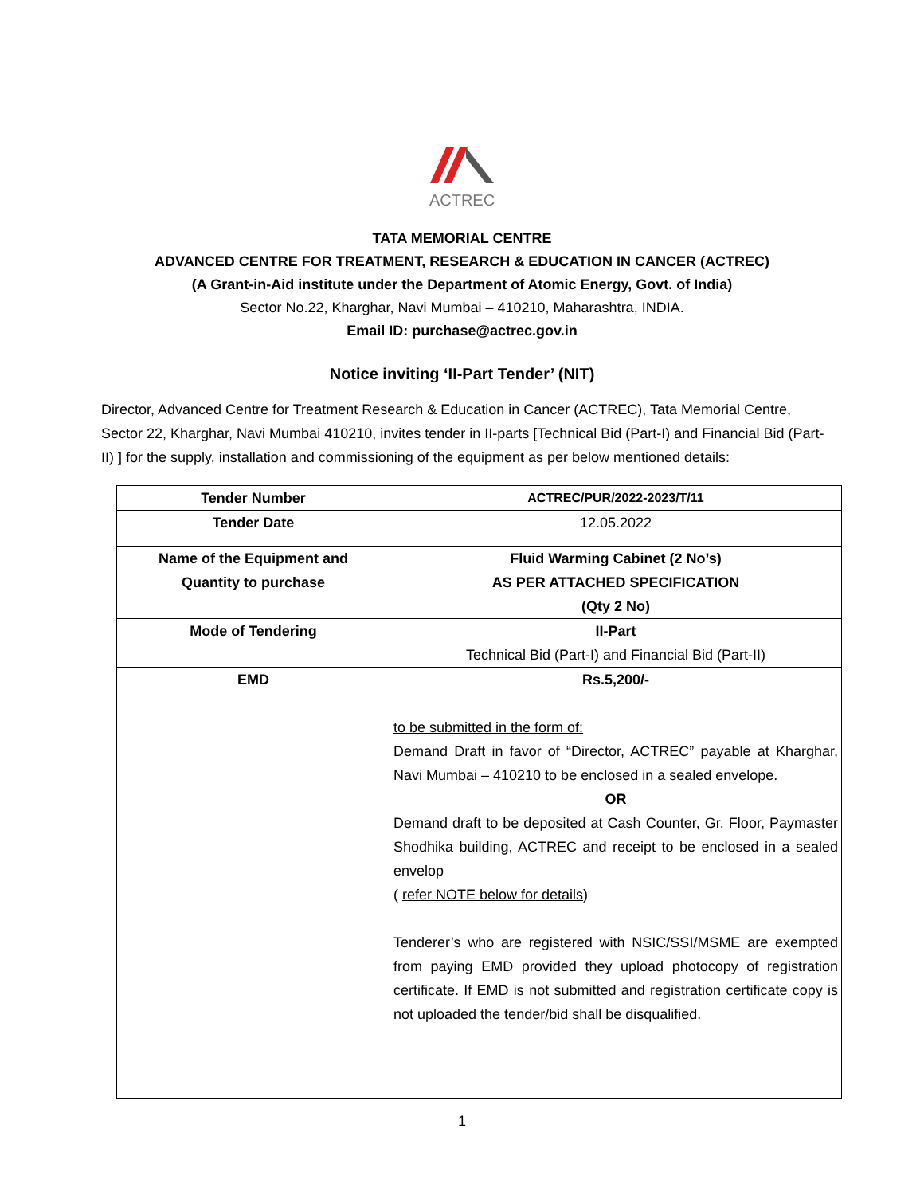ACTREC
TATA MEMORIAL CENTRE
ADVANCED CENTRE FOR TREATMENT, RESEARCH & EDUCATION IN CANCER (ACTREC)
(A Grant-in-Aid institute under the Department of Atomic Energy, Govt. of India)
Sector No.22, Kharghar, Navi Mumbai – 410210, Maharashtra, INDIA.
Email ID: purchase@actrec.gov.in
Notice inviting ‘II-Part Tender’ (NIT)
Director, Advanced Centre for Treatment Research & Education in Cancer (ACTREC), Tata Memorial Centre, Sector 22, Kharghar, Navi Mumbai 410210, invites tender in II-parts [Technical Bid (Part-I) and Financial Bid (Part-II) ] for the supply, installation and commissioning of the equipment as per below mentioned details:
| Tender Number | ACTREC/PUR/2022-2023/T/11 |
| Tender Date | 12.05.2022 |
| Name of the Equipment and Quantity to purchase | Fluid Warming Cabinet (2 No’s) AS PER ATTACHED SPECIFICATION (Qty 2 No) |
| Mode of Tendering | II-Part Technical Bid (Part-I) and Financial Bid (Part-II) |
| EMD | Rs.5,200/- to be submitted in the form of: Demand Draft in favor of “Director, ACTREC” payable at Kharghar, Navi Mumbai – 410210 to be enclosed in a sealed envelope. OR Demand draft to be deposited at Cash Counter, Gr. Floor, Paymaster Shodhika building, ACTREC and receipt to be enclosed in a sealed envelop ( refer NOTE below for details ) Tenderer’s who are registered with NSIC/SSI/MSME are exempted from paying EMD provided they upload photocopy of registration certificate. If EMD is not submitted and registration certificate copy is not uploaded the tender/bid shall be disqualified. |
1